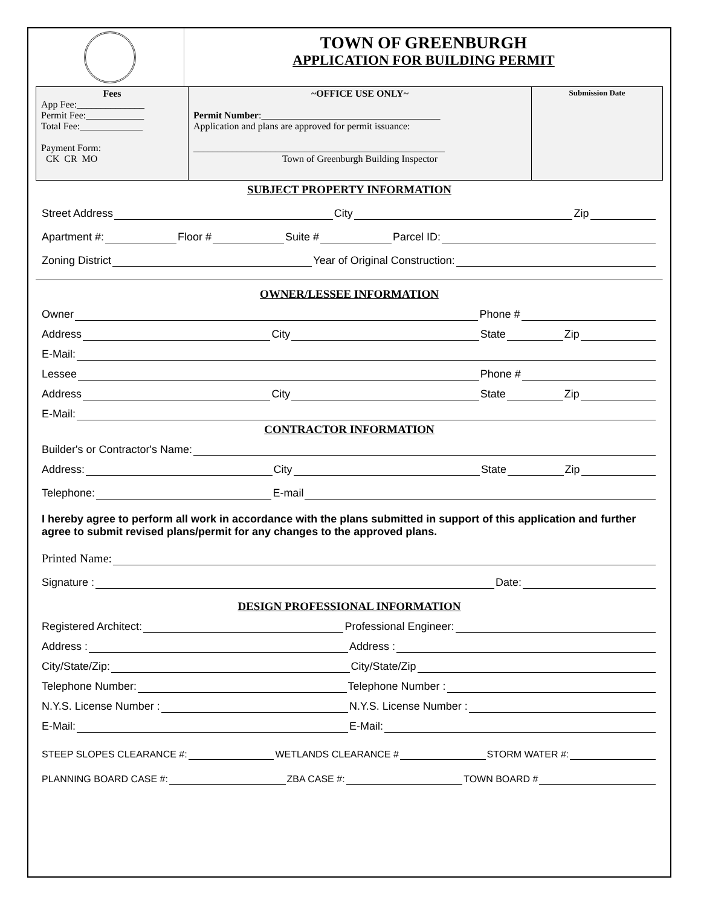TOWN OF GREENBURGH
APPLICATION FOR BUILDING PERMIT
| Fees App Fee:______________ Permit Fee:____________ Total Fee:_____________ Payment Form: CK CR MO | ~OFFICE USE ONLY~ Permit Number :_____________________________________ Application and plans are approved for permit issuance: ____________________________________________________ Town of Greenburgh Building Inspector | Submission Date |
SUBJECT PROPERTY INFORMATION
Street Address City Zip
Apartment #: Floor # Suite # Parcel ID:
Zoning District Year of Original Construction:
OWNER/LESSEE INFORMATION
Owner Phone #
Address City State Zip
E-Mail:
Lessee Phone #
Address City State Zip
E-Mail:
CONTRACTOR INFORMATION
Builder's or Contractor's Name:
Address: City State Zip
Telephone: E-mail
I hereby agree to perform all work in accordance with the plans submitted in support of this application and further agree to submit revised plans/permit for any changes to the approved plans.
Printed Name:
Signature : Date:
DESIGN PROFESSIONAL INFORMATION
Registered Architect: Professional Engineer:
Address : Address :
City/State/Zip: City/State/Zip
Telephone Number: Telephone Number :
N.Y.S. License Number : N.Y.S. License Number :
E-Mail: E-Mail:
STEEP SLOPES CLEARANCE #: WETLANDS CLEARANCE # STORM WATER #:
PLANNING BOARD CASE #: ZBA CASE #: TOWN BOARD #